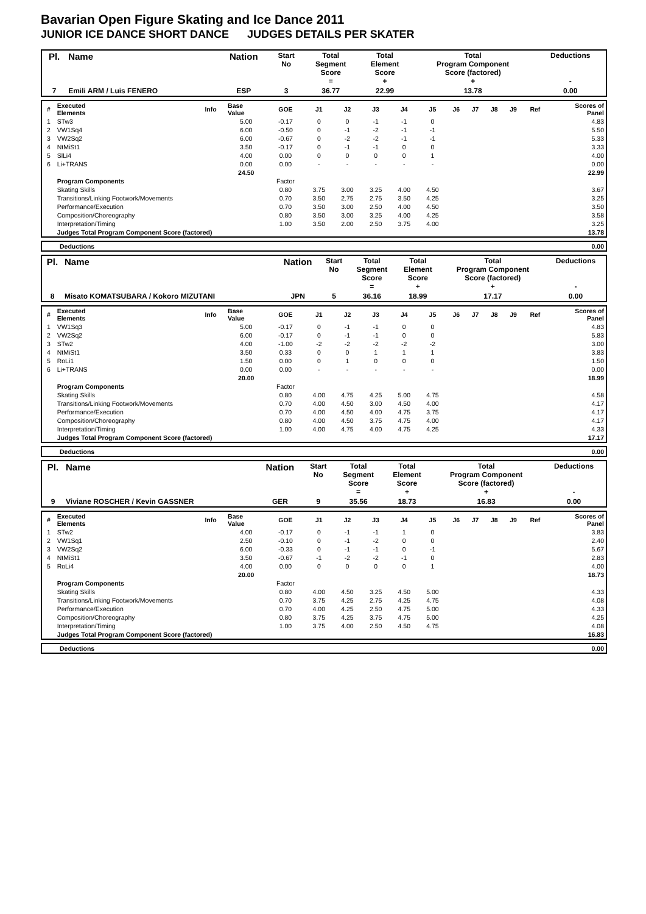Bavarian Open Figure Skating and Ice Dance 2011
JUNIOR ICE DANCE SHORT DANCE JUDGES DETAILS PER SKATER
| Pl. | Name | Nation | Start No | Total Segment Score = | Total Element Score + | Total Program Component Score (factored) + | Deductions - |
| --- | --- | --- | --- | --- | --- | --- | --- |
| 7 | Emili ARM / Luis FENERO | ESP | 3 | 36.77 | 22.99 | 13.78 | 0.00 |
| # | Executed Elements | Info | Base Value | GOE | J1 | J2 | J3 | J4 | J5 | J6 | J7 | J8 | J9 | Ref | Scores of Panel |
| 1 | STw3 | | 5.00 | -0.17 | 0 | 0 | -1 | -1 | 0 | | | | | | 4.83 |
| 2 | VW1Sq4 | | 6.00 | -0.50 | 0 | -1 | -2 | -1 | -1 | | | | | | 5.50 |
| 3 | VW2Sq2 | | 6.00 | -0.67 | 0 | -2 | -2 | -1 | -1 | | | | | | 5.33 |
| 4 | NtMiSt1 | | 3.50 | -0.17 | 0 | -1 | -1 | 0 | 0 | | | | | | 3.33 |
| 5 | SlLi4 | | 4.00 | 0.00 | 0 | 0 | 0 | 0 | 1 | | | | | | 4.00 |
| 6 | Li+TRANS | | 0.00 | 0.00 | - | - | - | - | - | | | | | | 0.00 |
| | | | 24.50 | | | | | | | | | | | | 22.99 |
| | Program Components | | | Factor | | | | | | | | | | | |
| | Skating Skills | | | 0.80 | 3.75 | 3.00 | 3.25 | 4.00 | 4.50 | | | | | | 3.67 |
| | Transitions/Linking Footwork/Movements | | | 0.70 | 3.50 | 2.75 | 2.75 | 3.50 | 4.25 | | | | | | 3.25 |
| | Performance/Execution | | | 0.70 | 3.50 | 3.00 | 2.50 | 4.00 | 4.50 | | | | | | 3.50 |
| | Composition/Choreography | | | 0.80 | 3.50 | 3.00 | 3.25 | 4.00 | 4.25 | | | | | | 3.58 |
| | Interpretation/Timing | | | 1.00 | 3.50 | 2.00 | 2.50 | 3.75 | 4.00 | | | | | | 3.25 |
| | Judges Total Program Component Score (factored) | | | | | | | | | | | | | | 13.78 |
| | Deductions | 0.00 |
| Pl. | Name | Nation | Start No | Total Segment Score = | Total Element Score + | Total Program Component Score (factored) + | Deductions - |
| --- | --- | --- | --- | --- | --- | --- | --- |
| 8 | Misato KOMATSUBARA / Kokoro MIZUTANI | JPN | 5 | 36.16 | 18.99 | 17.17 | 0.00 |
| # | Executed Elements | Info | Base Value | GOE | J1 | J2 | J3 | J4 | J5 | J6 | J7 | J8 | J9 | Ref | Scores of Panel |
| 1 | VW1Sq3 | | 5.00 | -0.17 | 0 | -1 | -1 | 0 | 0 | | | | | | 4.83 |
| 2 | VW2Sq2 | | 6.00 | -0.17 | 0 | -1 | -1 | 0 | 0 | | | | | | 5.83 |
| 3 | STw2 | | 4.00 | -1.00 | -2 | -2 | -2 | -2 | -2 | | | | | | 3.00 |
| 4 | NtMiSt1 | | 3.50 | 0.33 | 0 | 0 | 1 | 1 | 1 | | | | | | 3.83 |
| 5 | RoLi1 | | 1.50 | 0.00 | 0 | 1 | 0 | 0 | 0 | | | | | | 1.50 |
| 6 | Li+TRANS | | 0.00 | 0.00 | - | - | - | - | - | | | | | | 0.00 |
| | | | 20.00 | | | | | | | | | | | | 18.99 |
| | Program Components | | | Factor | | | | | | | | | | | |
| | Skating Skills | | | 0.80 | 4.00 | 4.75 | 4.25 | 5.00 | 4.75 | | | | | | 4.58 |
| | Transitions/Linking Footwork/Movements | | | 0.70 | 4.00 | 4.50 | 3.00 | 4.50 | 4.00 | | | | | | 4.17 |
| | Performance/Execution | | | 0.70 | 4.00 | 4.50 | 4.00 | 4.75 | 3.75 | | | | | | 4.17 |
| | Composition/Choreography | | | 0.80 | 4.00 | 4.50 | 3.75 | 4.75 | 4.00 | | | | | | 4.17 |
| | Interpretation/Timing | | | 1.00 | 4.00 | 4.75 | 4.00 | 4.75 | 4.25 | | | | | | 4.33 |
| | Judges Total Program Component Score (factored) | | | | | | | | | | | | | | 17.17 |
| | Deductions | 0.00 |
| Pl. | Name | Nation | Start No | Total Segment Score = | Total Element Score + | Total Program Component Score (factored) + | Deductions - |
| --- | --- | --- | --- | --- | --- | --- | --- |
| 9 | Viviane ROSCHER / Kevin GASSNER | GER | 9 | 35.56 | 18.73 | 16.83 | 0.00 |
| # | Executed Elements | Info | Base Value | GOE | J1 | J2 | J3 | J4 | J5 | J6 | J7 | J8 | J9 | Ref | Scores of Panel |
| 1 | STw2 | | 4.00 | -0.17 | 0 | -1 | -1 | 1 | 0 | | | | | | 3.83 |
| 2 | VW1Sq1 | | 2.50 | -0.10 | 0 | -1 | -2 | 0 | 0 | | | | | | 2.40 |
| 3 | VW2Sq2 | | 6.00 | -0.33 | 0 | -1 | -1 | 0 | -1 | | | | | | 5.67 |
| 4 | NtMiSt1 | | 3.50 | -0.67 | -1 | -2 | -2 | -1 | 0 | | | | | | 2.83 |
| 5 | RoLi4 | | 4.00 | 0.00 | 0 | 0 | 0 | 0 | 1 | | | | | | 4.00 |
| | | | 20.00 | | | | | | | | | | | | 18.73 |
| | Program Components | | | Factor | | | | | | | | | | | |
| | Skating Skills | | | 0.80 | 4.00 | 4.50 | 3.25 | 4.50 | 5.00 | | | | | | 4.33 |
| | Transitions/Linking Footwork/Movements | | | 0.70 | 3.75 | 4.25 | 2.75 | 4.25 | 4.75 | | | | | | 4.08 |
| | Performance/Execution | | | 0.70 | 4.00 | 4.25 | 2.50 | 4.75 | 5.00 | | | | | | 4.33 |
| | Composition/Choreography | | | 0.80 | 3.75 | 4.25 | 3.75 | 4.75 | 5.00 | | | | | | 4.25 |
| | Interpretation/Timing | | | 1.00 | 3.75 | 4.00 | 2.50 | 4.50 | 4.75 | | | | | | 4.08 |
| | Judges Total Program Component Score (factored) | | | | | | | | | | | | | | 16.83 |
| | Deductions | 0.00 |